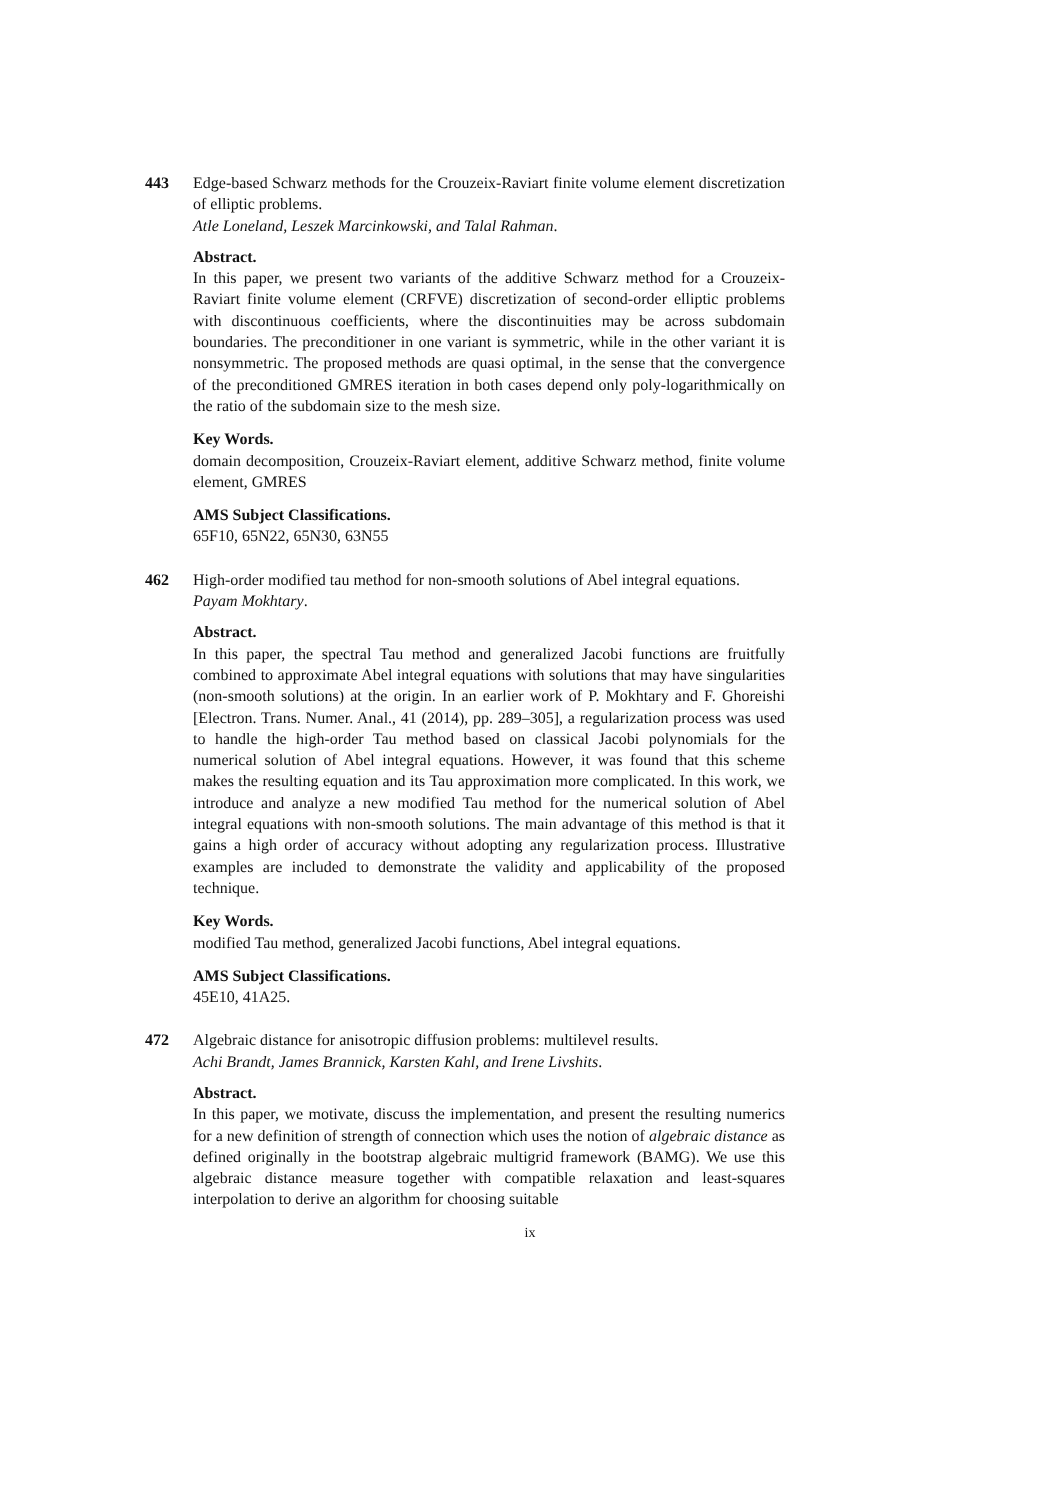443 Edge-based Schwarz methods for the Crouzeix-Raviart finite volume element discretization of elliptic problems.
Atle Loneland, Leszek Marcinkowski, and Talal Rahman.
Abstract.
In this paper, we present two variants of the additive Schwarz method for a Crouzeix-Raviart finite volume element (CRFVE) discretization of second-order elliptic problems with discontinuous coefficients, where the discontinuities may be across subdomain boundaries. The preconditioner in one variant is symmetric, while in the other variant it is nonsymmetric. The proposed methods are quasi optimal, in the sense that the convergence of the preconditioned GMRES iteration in both cases depend only poly-logarithmically on the ratio of the subdomain size to the mesh size.
Key Words.
domain decomposition, Crouzeix-Raviart element, additive Schwarz method, finite volume element, GMRES
AMS Subject Classifications.
65F10, 65N22, 65N30, 63N55
462 High-order modified tau method for non-smooth solutions of Abel integral equations.
Payam Mokhtary.
Abstract.
In this paper, the spectral Tau method and generalized Jacobi functions are fruitfully combined to approximate Abel integral equations with solutions that may have singularities (non-smooth solutions) at the origin. In an earlier work of P. Mokhtary and F. Ghoreishi [Electron. Trans. Numer. Anal., 41 (2014), pp. 289–305], a regularization process was used to handle the high-order Tau method based on classical Jacobi polynomials for the numerical solution of Abel integral equations. However, it was found that this scheme makes the resulting equation and its Tau approximation more complicated. In this work, we introduce and analyze a new modified Tau method for the numerical solution of Abel integral equations with non-smooth solutions. The main advantage of this method is that it gains a high order of accuracy without adopting any regularization process. Illustrative examples are included to demonstrate the validity and applicability of the proposed technique.
Key Words.
modified Tau method, generalized Jacobi functions, Abel integral equations.
AMS Subject Classifications.
45E10, 41A25.
472 Algebraic distance for anisotropic diffusion problems: multilevel results.
Achi Brandt, James Brannick, Karsten Kahl, and Irene Livshits.
Abstract.
In this paper, we motivate, discuss the implementation, and present the resulting numerics for a new definition of strength of connection which uses the notion of algebraic distance as defined originally in the bootstrap algebraic multigrid framework (BAMG). We use this algebraic distance measure together with compatible relaxation and least-squares interpolation to derive an algorithm for choosing suitable
ix